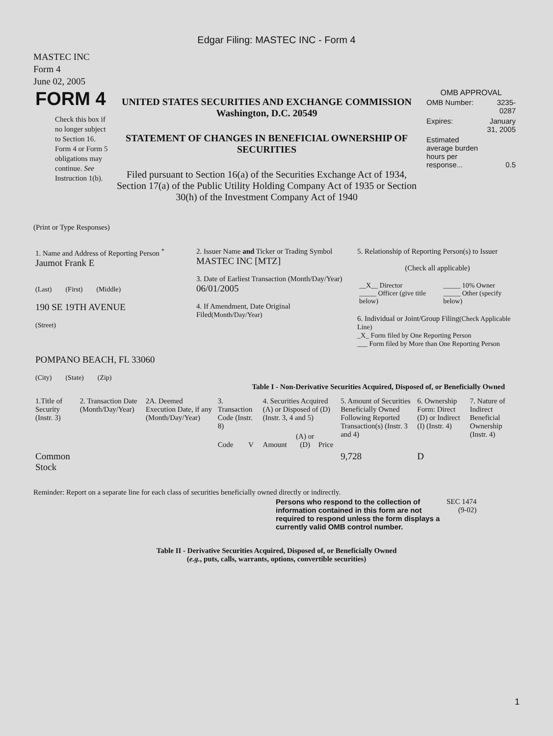Edgar Filing: MASTEC INC - Form 4
MASTEC INC
Form 4
June 02, 2005
| FORM 4 Check this box if no longer subject to Section 16. Form 4 or Form 5 obligations may continue. See Instruction 1(b). | UNITED STATES SECURITIES AND EXCHANGE COMMISSION Washington, D.C. 20549 STATEMENT OF CHANGES IN BENEFICIAL OWNERSHIP OF SECURITIES Filed pursuant to Section 16(a) of the Securities Exchange Act of 1934, Section 17(a) of the Public Utility Holding Company Act of 1935 or Section 30(h) of the Investment Company Act of 1940 | OMB APPROVAL / OMB Number: / 3235-0287 / / Expires: / January 31, 2005 / / Estimated average burden hours per response... / 0.5 / |
(Print or Type Responses)
| 1. Name and Address of Reporting Person <sup>*</sup> Jaumot Frank E (Last) (First) (Middle) 190 SE 19TH AVENUE (Street) POMPANO BEACH, FL 33060 (City) (State) (Zip) | 2. Issuer Name and Ticker or Trading Symbol MASTEC INC [MTZ] 3. Date of Earliest Transaction (Month/Day/Year) 06/01/2005 4. If Amendment, Date Original Filed (Month/Day/Year) | 5. Relationship of Reporting Person(s) to Issuer (Check all applicable) / __X__ Director _____ Officer (give title below) / _____ 10% Owner _____ Other (specify below) / 6. Individual or Joint/Group Filing (Check Applicable Line) _X_ Form filed by One Reporting Person ___ Form filed by More than One Reporting Person |
Table I - Non-Derivative Securities Acquired, Disposed of, or Beneficially Owned
| 1.Title of Security (Instr. 3) | 2. Transaction Date (Month/Day/Year) | 2A. Deemed Execution Date, if any (Month/Day/Year) | 3. Transaction Code (Instr. 8) | | 4. Securities Acquired (A) or Disposed of (D) (Instr. 3, 4 and 5) | | | 5. Amount of Securities Beneficially Owned Following Reported Transaction(s) (Instr. 3 and 4) | 6. Ownership Form: Direct (D) or Indirect (I) (Instr. 4) | 7. Nature of Indirect Beneficial Ownership (Instr. 4) |
| | | | Code | V | Amount | (A) or (D) | Price | | | |
| Common Stock | | | | | | | | 9,728 | D | |
Reminder: Report on a separate line for each class of securities beneficially owned directly or indirectly.
| Persons who respond to the collection of information contained in this form are not required to respond unless the form displays a currently valid OMB control number. | SEC 1474 (9-02) |
Table II - Derivative Securities Acquired, Disposed of, or Beneficially Owned
(e.g., puts, calls, warrants, options, convertible securities)
1